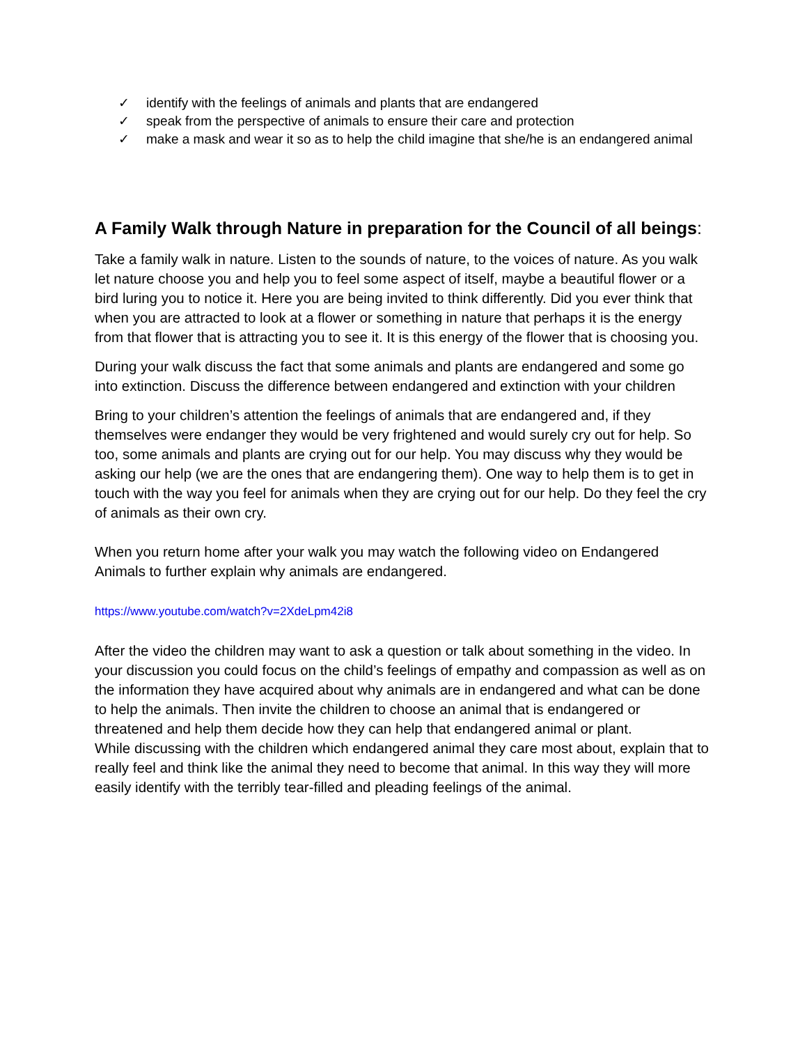✓ identify with the feelings of animals and plants that are endangered
✓ speak from the perspective of animals to ensure their care and protection
✓ make a mask and wear it so as to help the child imagine that she/he is an endangered animal
A Family Walk through Nature in preparation for the Council of all beings:
Take a family walk in nature. Listen to the sounds of nature, to the voices of nature. As you walk let nature choose you and help you to feel some aspect of itself, maybe a beautiful flower or a bird luring you to notice it. Here you are being invited to think differently. Did you ever think that when you are attracted to look at a flower or something in nature that perhaps it is the energy from that flower that is attracting you to see it. It is this energy of the flower that is choosing you.
During your walk discuss the fact that some animals and plants are endangered and some go into extinction. Discuss the difference between endangered and extinction with your children
Bring to your children’s attention the feelings of animals that are endangered and, if they themselves were endanger they would be very frightened and would surely cry out for help. So too, some animals and plants are crying out for our help. You may discuss why they would be asking our help (we are the ones that are endangering them). One way to help them is to get in touch with the way you feel for animals when they are crying out for our help. Do they feel the cry of animals as their own cry.
When you return home after your walk you may watch the following video on Endangered Animals to further explain why animals are endangered.
https://www.youtube.com/watch?v=2XdeLpm42i8
After the video the children may want to ask a question or talk about something in the video. In your discussion you could focus on the child’s feelings of empathy and compassion as well as on the information they have acquired about why animals are in endangered and what can be done to help the animals. Then invite the children to choose an animal that is endangered or threatened and help them decide how they can help that endangered animal or plant.
While discussing with the children which endangered animal they care most about, explain that to really feel and think like the animal they need to become that animal. In this way they will more easily identify with the terribly tear-filled and pleading feelings of the animal.